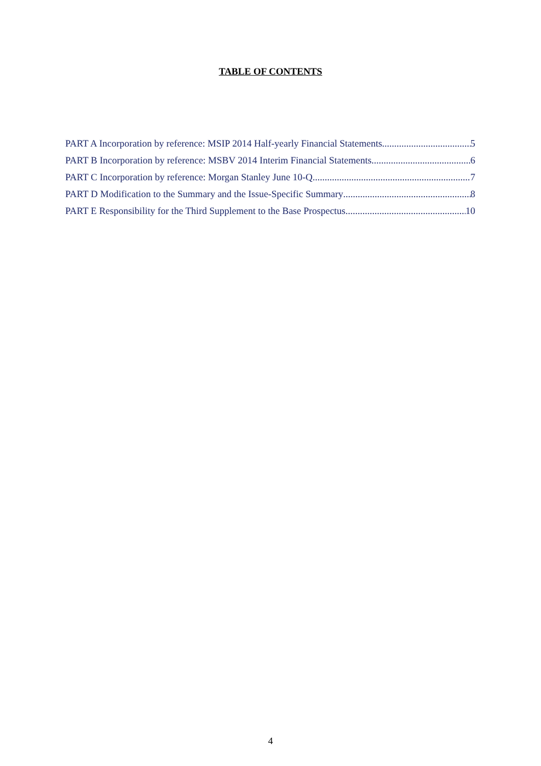TABLE OF CONTENTS
PART A Incorporation by reference: MSIP 2014 Half-yearly Financial Statements 5
PART B Incorporation by reference: MSBV 2014 Interim Financial Statements 6
PART C Incorporation by reference: Morgan Stanley June 10-Q 7
PART D Modification to the Summary and the Issue-Specific Summary 8
PART E Responsibility for the Third Supplement to the Base Prospectus 10
4